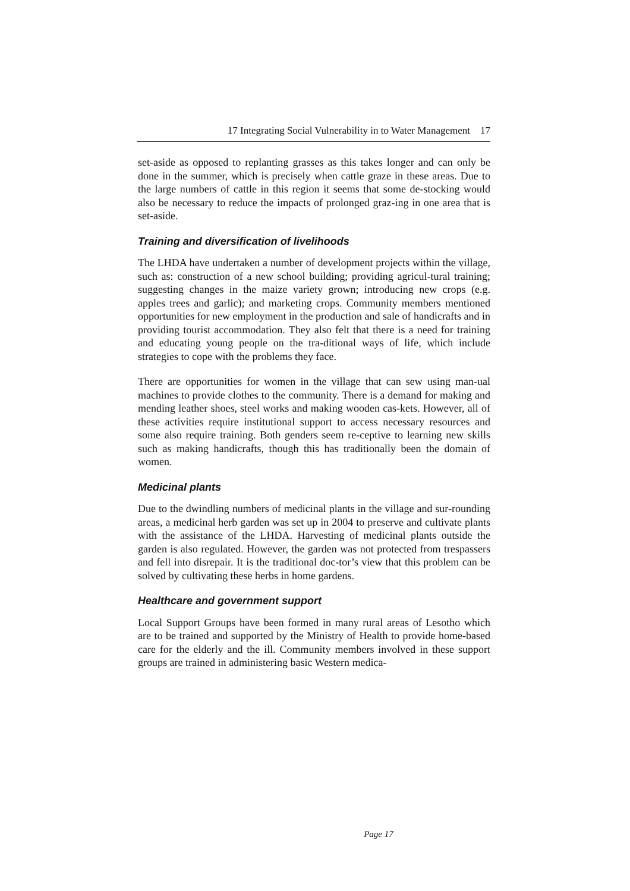17 Integrating Social Vulnerability in to Water Management 17
set-aside as opposed to replanting grasses as this takes longer and can only be done in the summer, which is precisely when cattle graze in these areas. Due to the large numbers of cattle in this region it seems that some de-stocking would also be necessary to reduce the impacts of prolonged graz-ing in one area that is set-aside.
Training and diversification of livelihoods
The LHDA have undertaken a number of development projects within the village, such as: construction of a new school building; providing agricul-tural training; suggesting changes in the maize variety grown; introducing new crops (e.g. apples trees and garlic); and marketing crops. Community members mentioned opportunities for new employment in the production and sale of handicrafts and in providing tourist accommodation. They also felt that there is a need for training and educating young people on the tra-ditional ways of life, which include strategies to cope with the problems they face.
There are opportunities for women in the village that can sew using man-ual machines to provide clothes to the community. There is a demand for making and mending leather shoes, steel works and making wooden cas-kets. However, all of these activities require institutional support to access necessary resources and some also require training. Both genders seem re-ceptive to learning new skills such as making handicrafts, though this has traditionally been the domain of women.
Medicinal plants
Due to the dwindling numbers of medicinal plants in the village and sur-rounding areas, a medicinal herb garden was set up in 2004 to preserve and cultivate plants with the assistance of the LHDA. Harvesting of medicinal plants outside the garden is also regulated. However, the garden was not protected from trespassers and fell into disrepair. It is the traditional doc-tor’s view that this problem can be solved by cultivating these herbs in home gardens.
Healthcare and government support
Local Support Groups have been formed in many rural areas of Lesotho which are to be trained and supported by the Ministry of Health to provide home-based care for the elderly and the ill. Community members involved in these support groups are trained in administering basic Western medica-
Page 17